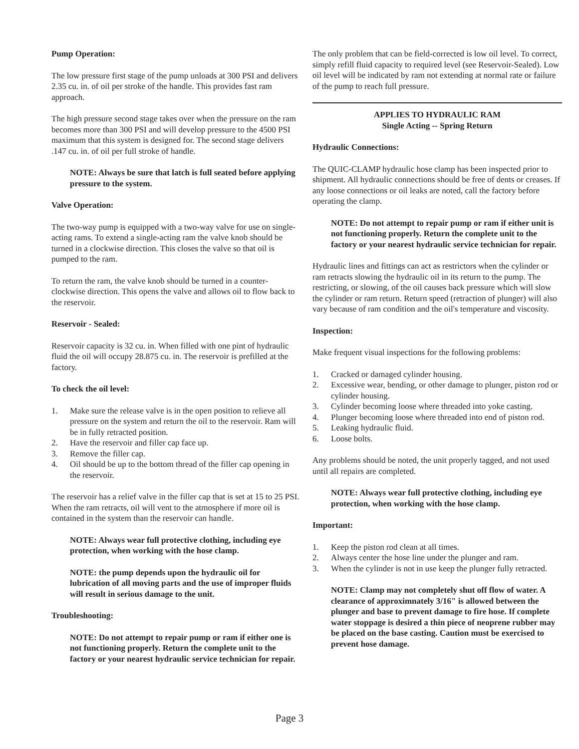Pump Operation:
The low pressure first stage of the pump unloads at 300 PSI and delivers 2.35 cu. in. of oil per stroke of the handle. This provides fast ram approach.
The high pressure second stage takes over when the pressure on the ram becomes more than 300 PSI and will develop pressure to the 4500 PSI maximum that this system is designed for. The second stage delivers .147 cu. in. of oil per full stroke of handle.
NOTE: Always be sure that latch is full seated before applying pressure to the system.
Valve Operation:
The two-way pump is equipped with a two-way valve for use on single-acting rams. To extend a single-acting ram the valve knob should be turned in a clockwise direction. This closes the valve so that oil is pumped to the ram.
To return the ram, the valve knob should be turned in a counter-clockwise direction. This opens the valve and allows oil to flow back to the reservoir.
Reservoir - Sealed:
Reservoir capacity is 32 cu. in. When filled with one pint of hydraulic fluid the oil will occupy 28.875 cu. in. The reservoir is prefilled at the factory.
To check the oil level:
1. Make sure the release valve is in the open position to relieve all pressure on the system and return the oil to the reservoir. Ram will be in fully retracted position.
2. Have the reservoir and filler cap face up.
3. Remove the filler cap.
4. Oil should be up to the bottom thread of the filler cap opening in the reservoir.
The reservoir has a relief valve in the filler cap that is set at 15 to 25 PSI. When the ram retracts, oil will vent to the atmosphere if more oil is contained in the system than the reservoir can handle.
NOTE: Always wear full protective clothing, including eye protection, when working with the hose clamp.
NOTE: the pump depends upon the hydraulic oil for lubrication of all moving parts and the use of improper fluids will result in serious damage to the unit.
Troubleshooting:
NOTE: Do not attempt to repair pump or ram if either one is not functioning properly. Return the complete unit to the factory or your nearest hydraulic service technician for repair.
The only problem that can be field-corrected is low oil level. To correct, simply refill fluid capacity to required level (see Reservoir-Sealed). Low oil level will be indicated by ram not extending at normal rate or failure of the pump to reach full pressure.
APPLIES TO HYDRAULIC RAM
Single Acting -- Spring Return
Hydraulic Connections:
The QUIC-CLAMP hydraulic hose clamp has been inspected prior to shipment. All hydraulic connections should be free of dents or creases. If any loose connections or oil leaks are noted, call the factory before operating the clamp.
NOTE: Do not attempt to repair pump or ram if either unit is not functioning properly. Return the complete unit to the factory or your nearest hydraulic service technician for repair.
Hydraulic lines and fittings can act as restrictors when the cylinder or ram retracts slowing the hydraulic oil in its return to the pump. The restricting, or slowing, of the oil causes back pressure which will slow the cylinder or ram return. Return speed (retraction of plunger) will also vary because of ram condition and the oil's temperature and viscosity.
Inspection:
Make frequent visual inspections for the following problems:
1. Cracked or damaged cylinder housing.
2. Excessive wear, bending, or other damage to plunger, piston rod or cylinder housing.
3. Cylinder becoming loose where threaded into yoke casting.
4. Plunger becoming loose where threaded into end of piston rod.
5. Leaking hydraulic fluid.
6. Loose bolts.
Any problems should be noted, the unit properly tagged, and not used until all repairs are completed.
NOTE: Always wear full protective clothing, including eye protection, when working with the hose clamp.
Important:
1. Keep the piston rod clean at all times.
2. Always center the hose line under the plunger and ram.
3. When the cylinder is not in use keep the plunger fully retracted.
NOTE: Clamp may not completely shut off flow of water. A clearance of approximnately 3/16" is allowed between the plunger and base to prevent damage to fire hose. If complete water stoppage is desired a thin piece of neoprene rubber may be placed on the base casting. Caution must be exercised to prevent hose damage.
Page 3